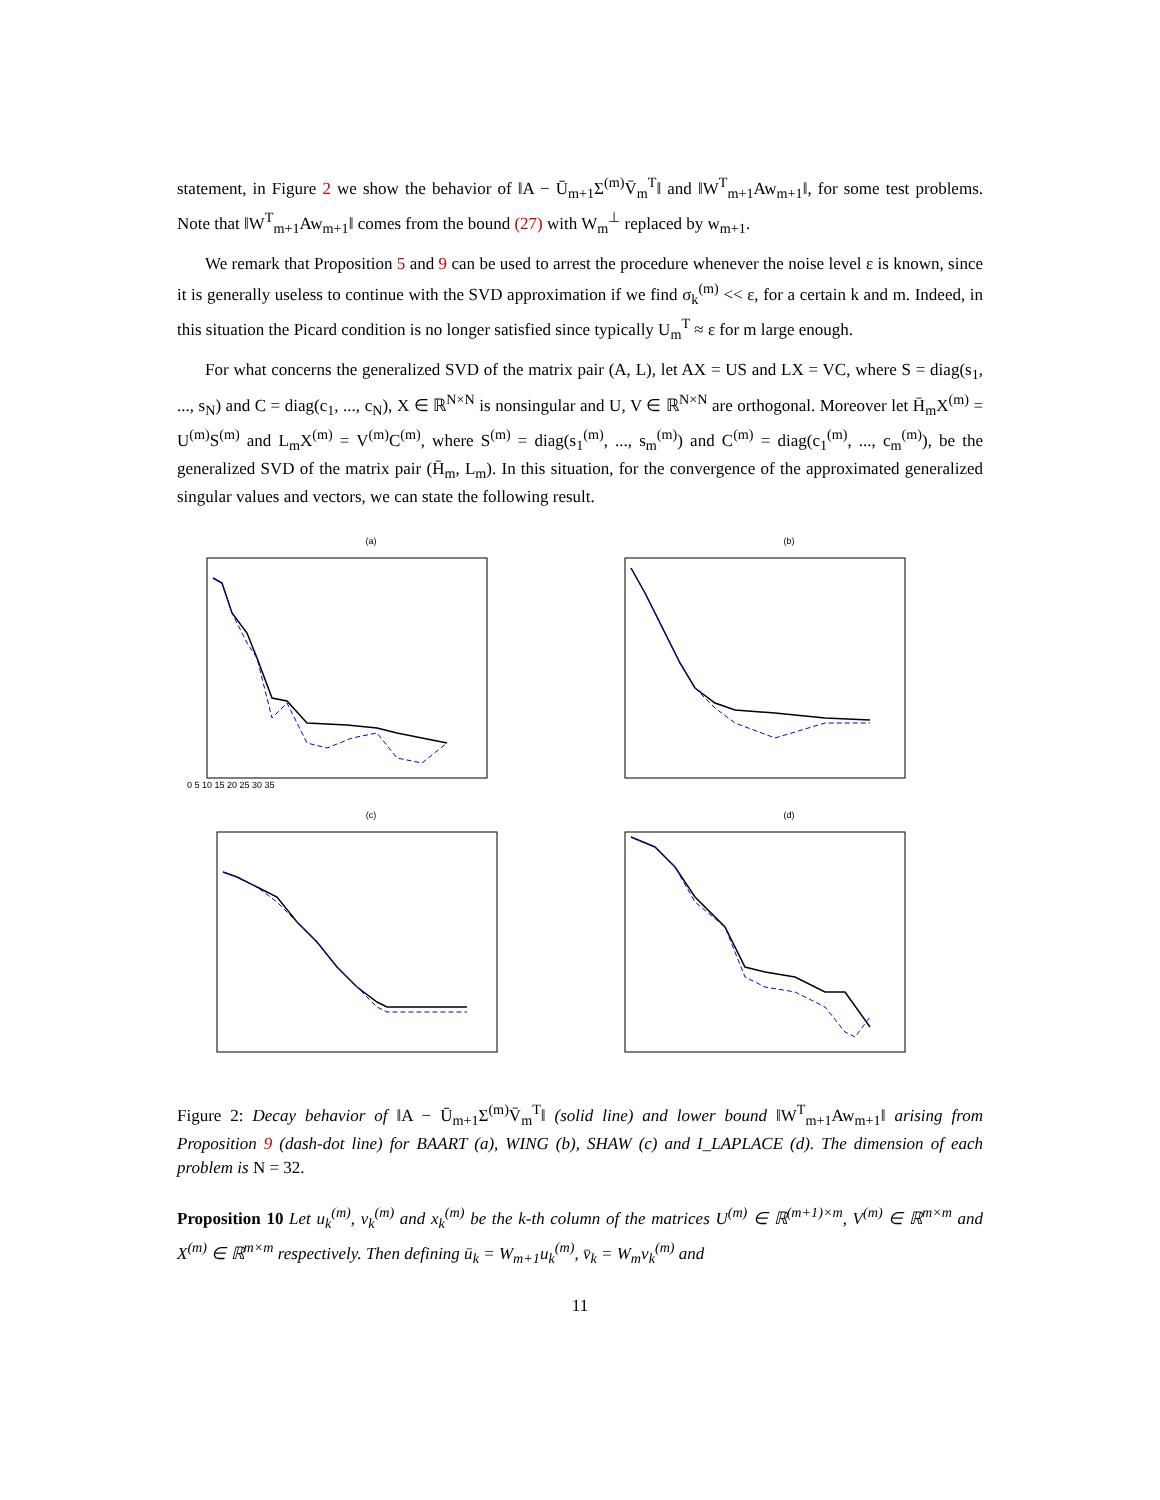statement, in Figure 2 we show the behavior of ‖A − Ū<sub>m+1</sub>Σ<sup>(m)</sup>V̄<sub>m</sub><sup>T</sup>‖ and ‖W<sup>T</sup><sub>m+1</sub>Aw<sub>m+1</sub>‖, for some test problems. Note that ‖W<sup>T</sup><sub>m+1</sub>Aw<sub>m+1</sub>‖ comes from the bound (27) with W<sub>m</sub><sup>⊥</sup> replaced by w<sub>m+1</sub>.
We remark that Proposition 5 and 9 can be used to arrest the procedure whenever the noise level ε is known, since it is generally useless to continue with the SVD approximation if we find σ<sub>k</sub><sup>(m)</sup> << ε, for a certain k and m. Indeed, in this situation the Picard condition is no longer satisfied since typically U<sub>m</sub><sup>T</sup> ≈ ε for m large enough.
For what concerns the generalized SVD of the matrix pair (A, L), let AX = US and LX = VC, where S = diag(s<sub>1</sub>, ..., s<sub>N</sub>) and C = diag(c<sub>1</sub>, ..., c<sub>N</sub>), X ∈ ℝ<sup>N×N</sup> is nonsingular and U, V ∈ ℝ<sup>N×N</sup> are orthogonal. Moreover let H̄<sub>m</sub>X<sup>(m)</sup> = U<sup>(m)</sup>S<sup>(m)</sup> and L<sub>m</sub>X<sup>(m)</sup> = V<sup>(m)</sup>C<sup>(m)</sup>, where S<sup>(m)</sup> = diag(s<sub>1</sub><sup>(m)</sup>, ..., s<sub>m</sub><sup>(m)</sup>) and C<sup>(m)</sup> = diag(c<sub>1</sub><sup>(m)</sup>, ..., c<sub>m</sub><sup>(m)</sup>), be the generalized SVD of the matrix pair (H̄<sub>m</sub>, L<sub>m</sub>). In this situation, for the convergence of the approximated generalized singular values and vectors, we can state the following result.
(a)
0 5 10 15 20 25 30 35
(b)
(c)
(d)
Figure 2: Decay behavior of ‖A − Ū<sub>m+1</sub>Σ<sup>(m)</sup>V̄<sub>m</sub><sup>T</sup>‖ (solid line) and lower bound ‖W<sup>T</sup><sub>m+1</sub>Aw<sub>m+1</sub>‖ arising from Proposition 9 (dash-dot line) for BAART (a), WING (b), SHAW (c) and I_LAPLACE (d). The dimension of each problem is N = 32.
Proposition 10 Let u<sub>k</sub><sup>(m)</sup>, v<sub>k</sub><sup>(m)</sup> and x<sub>k</sub><sup>(m)</sup> be the k-th column of the matrices U<sup>(m)</sup> ∈ ℝ<sup>(m+1)×m</sup>, V<sup>(m)</sup> ∈ ℝ<sup>m×m</sup> and X<sup>(m)</sup> ∈ ℝ<sup>m×m</sup> respectively. Then defining ū<sub>k</sub> = W<sub>m+1</sub>u<sub>k</sub><sup>(m)</sup>, v̄<sub>k</sub> = W<sub>m</sub>v<sub>k</sub><sup>(m)</sup> and
11